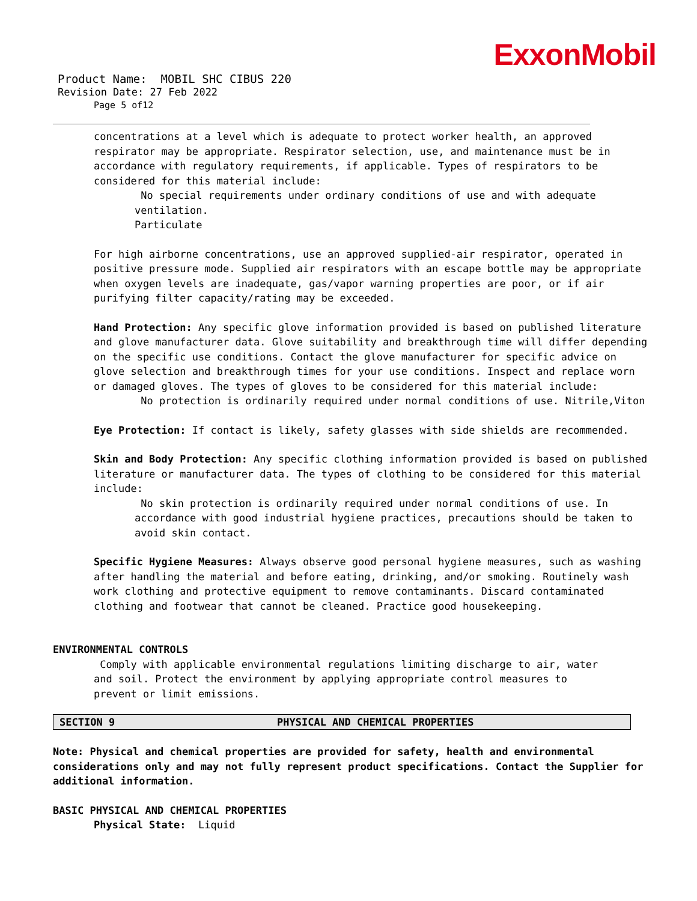ExxonMobil
Product Name: MOBIL SHC CIBUS 220
Revision Date: 27 Feb 2022
Page 5 of12
concentrations at a level which is adequate to protect worker health, an approved respirator may be appropriate. Respirator selection, use, and maintenance must be in accordance with regulatory requirements, if applicable. Types of respirators to be considered for this material include:
No special requirements under ordinary conditions of use and with adequate ventilation.
Particulate
For high airborne concentrations, use an approved supplied-air respirator, operated in positive pressure mode. Supplied air respirators with an escape bottle may be appropriate when oxygen levels are inadequate, gas/vapor warning properties are poor, or if air purifying filter capacity/rating may be exceeded.
Hand Protection: Any specific glove information provided is based on published literature and glove manufacturer data. Glove suitability and breakthrough time will differ depending on the specific use conditions. Contact the glove manufacturer for specific advice on glove selection and breakthrough times for your use conditions. Inspect and replace worn or damaged gloves. The types of gloves to be considered for this material include:
No protection is ordinarily required under normal conditions of use. Nitrile,Viton
Eye Protection: If contact is likely, safety glasses with side shields are recommended.
Skin and Body Protection: Any specific clothing information provided is based on published literature or manufacturer data. The types of clothing to be considered for this material include:
No skin protection is ordinarily required under normal conditions of use. In accordance with good industrial hygiene practices, precautions should be taken to avoid skin contact.
Specific Hygiene Measures: Always observe good personal hygiene measures, such as washing after handling the material and before eating, drinking, and/or smoking. Routinely wash work clothing and protective equipment to remove contaminants. Discard contaminated clothing and footwear that cannot be cleaned. Practice good housekeeping.
ENVIRONMENTAL CONTROLS
Comply with applicable environmental regulations limiting discharge to air, water and soil. Protect the environment by applying appropriate control measures to prevent or limit emissions.
SECTION 9 PHYSICAL AND CHEMICAL PROPERTIES
Note: Physical and chemical properties are provided for safety, health and environmental considerations only and may not fully represent product specifications. Contact the Supplier for additional information.
BASIC PHYSICAL AND CHEMICAL PROPERTIES
Physical State: Liquid